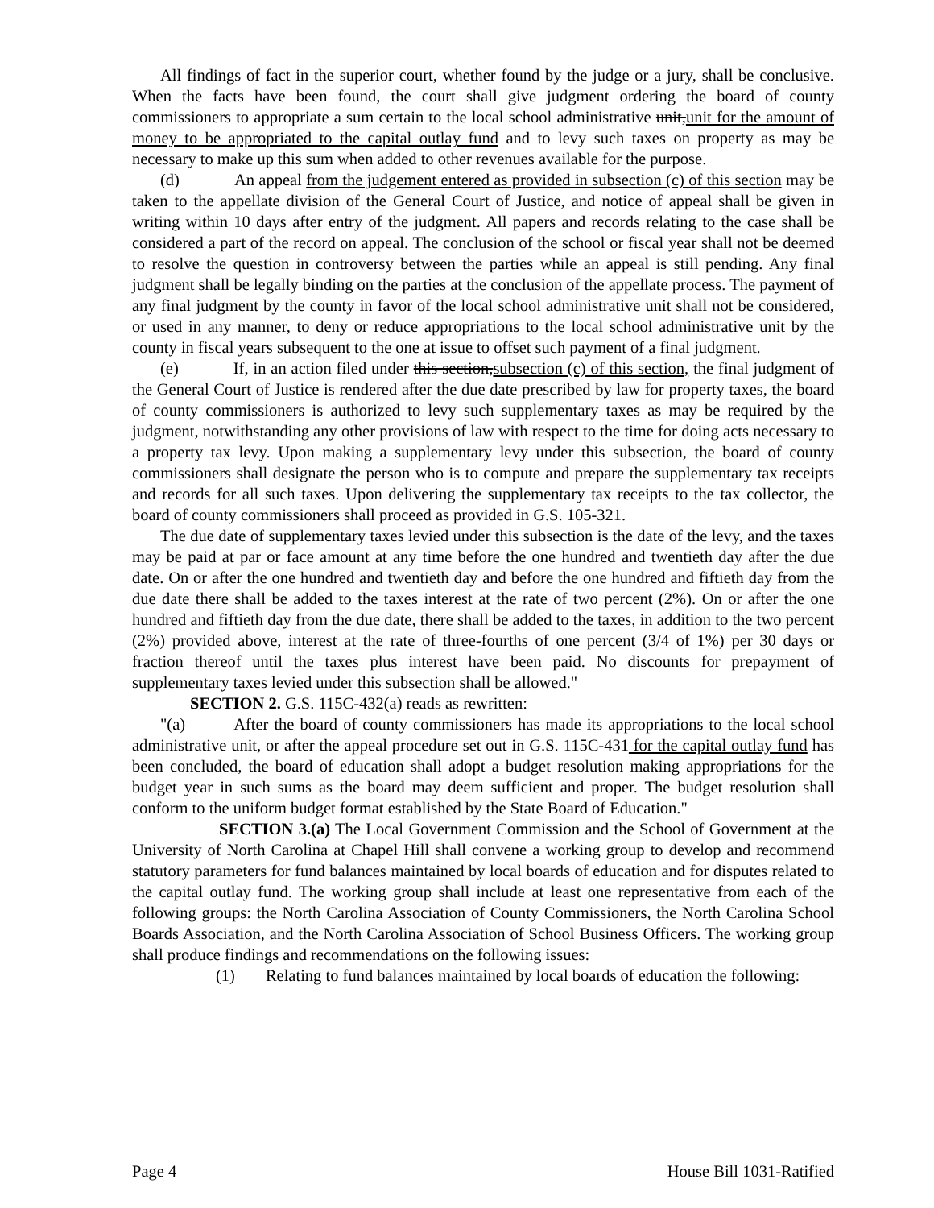All findings of fact in the superior court, whether found by the judge or a jury, shall be conclusive. When the facts have been found, the court shall give judgment ordering the board of county commissioners to appropriate a sum certain to the local school administrative unit,unit for the amount of money to be appropriated to the capital outlay fund and to levy such taxes on property as may be necessary to make up this sum when added to other revenues available for the purpose.
(d) An appeal from the judgement entered as provided in subsection (c) of this section may be taken to the appellate division of the General Court of Justice, and notice of appeal shall be given in writing within 10 days after entry of the judgment. All papers and records relating to the case shall be considered a part of the record on appeal. The conclusion of the school or fiscal year shall not be deemed to resolve the question in controversy between the parties while an appeal is still pending. Any final judgment shall be legally binding on the parties at the conclusion of the appellate process. The payment of any final judgment by the county in favor of the local school administrative unit shall not be considered, or used in any manner, to deny or reduce appropriations to the local school administrative unit by the county in fiscal years subsequent to the one at issue to offset such payment of a final judgment.
(e) If, in an action filed under this section,subsection (c) of this section, the final judgment of the General Court of Justice is rendered after the due date prescribed by law for property taxes, the board of county commissioners is authorized to levy such supplementary taxes as may be required by the judgment, notwithstanding any other provisions of law with respect to the time for doing acts necessary to a property tax levy. Upon making a supplementary levy under this subsection, the board of county commissioners shall designate the person who is to compute and prepare the supplementary tax receipts and records for all such taxes. Upon delivering the supplementary tax receipts to the tax collector, the board of county commissioners shall proceed as provided in G.S. 105-321.
The due date of supplementary taxes levied under this subsection is the date of the levy, and the taxes may be paid at par or face amount at any time before the one hundred and twentieth day after the due date. On or after the one hundred and twentieth day and before the one hundred and fiftieth day from the due date there shall be added to the taxes interest at the rate of two percent (2%). On or after the one hundred and fiftieth day from the due date, there shall be added to the taxes, in addition to the two percent (2%) provided above, interest at the rate of three-fourths of one percent (3/4 of 1%) per 30 days or fraction thereof until the taxes plus interest have been paid. No discounts for prepayment of supplementary taxes levied under this subsection shall be allowed."
SECTION 2. G.S. 115C-432(a) reads as rewritten:
"(a) After the board of county commissioners has made its appropriations to the local school administrative unit, or after the appeal procedure set out in G.S. 115C-431 for the capital outlay fund has been concluded, the board of education shall adopt a budget resolution making appropriations for the budget year in such sums as the board may deem sufficient and proper. The budget resolution shall conform to the uniform budget format established by the State Board of Education."
SECTION 3.(a) The Local Government Commission and the School of Government at the University of North Carolina at Chapel Hill shall convene a working group to develop and recommend statutory parameters for fund balances maintained by local boards of education and for disputes related to the capital outlay fund. The working group shall include at least one representative from each of the following groups: the North Carolina Association of County Commissioners, the North Carolina School Boards Association, and the North Carolina Association of School Business Officers. The working group shall produce findings and recommendations on the following issues:
(1) Relating to fund balances maintained by local boards of education the following:
Page 4 House Bill 1031-Ratified